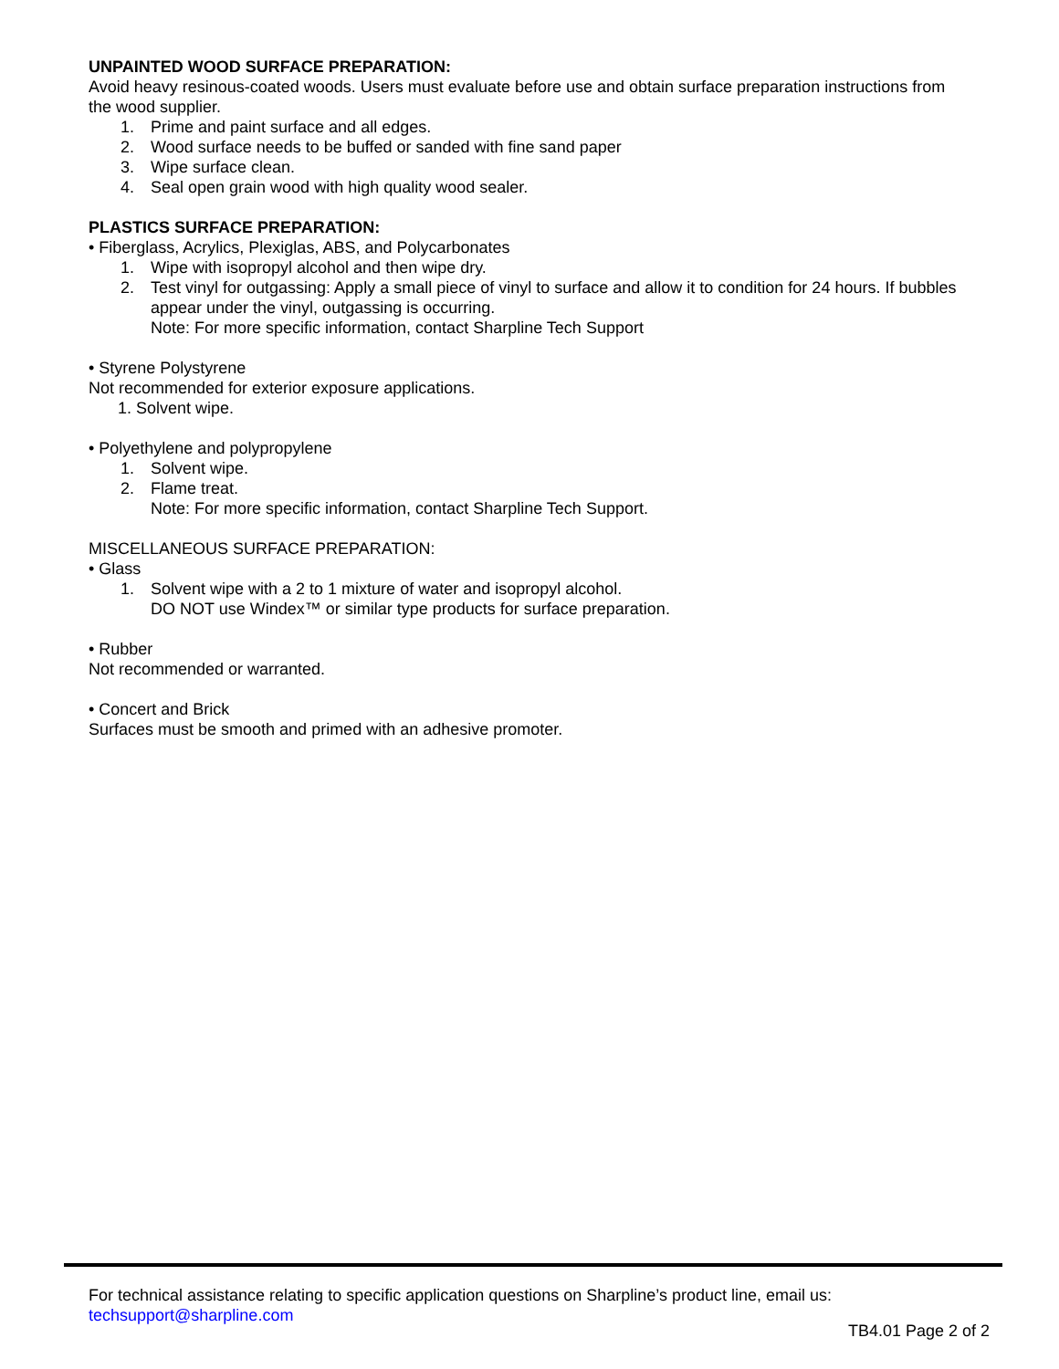UNPAINTED WOOD SURFACE PREPARATION:
Avoid heavy resinous-coated woods. Users must evaluate before use and obtain surface preparation instructions from the wood supplier.
1. Prime and paint surface and all edges.
2. Wood surface needs to be buffed or sanded with fine sand paper
3. Wipe surface clean.
4. Seal open grain wood with high quality wood sealer.
PLASTICS SURFACE PREPARATION:
• Fiberglass, Acrylics, Plexiglas, ABS, and Polycarbonates
1. Wipe with isopropyl alcohol and then wipe dry.
2. Test vinyl for outgassing: Apply a small piece of vinyl to surface and allow it to condition for 24 hours. If bubbles appear under the vinyl, outgassing is occurring.
Note: For more specific information, contact Sharpline Tech Support
• Styrene Polystyrene
Not recommended for exterior exposure applications.
1. Solvent wipe.
• Polyethylene and polypropylene
1. Solvent wipe.
2. Flame treat.
Note: For more specific information, contact Sharpline Tech Support.
MISCELLANEOUS SURFACE PREPARATION:
• Glass
1. Solvent wipe with a 2 to 1 mixture of water and isopropyl alcohol.
DO NOT use Windex™ or similar type products for surface preparation.
• Rubber
Not recommended or warranted.
• Concert and Brick
Surfaces must be smooth and primed with an adhesive promoter.
For technical assistance relating to specific application questions on Sharpline’s product line, email us:
techsupport@sharpline.com
TB4.01 Page 2 of 2